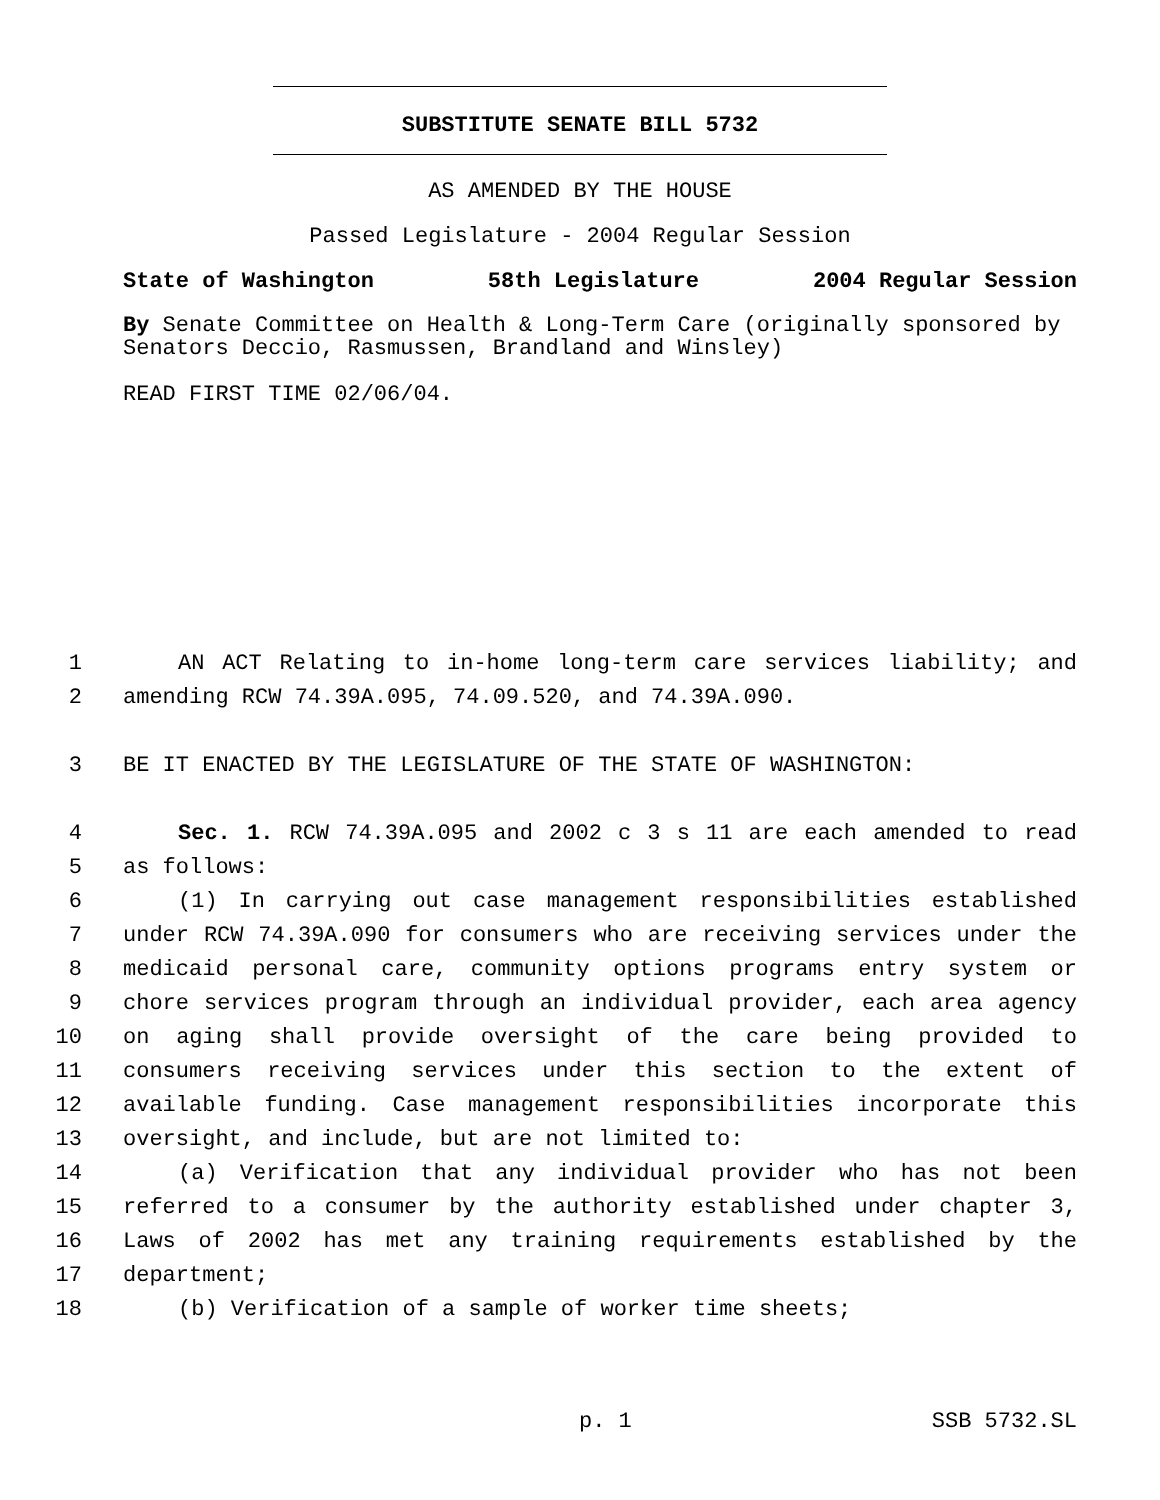SUBSTITUTE SENATE BILL 5732
AS AMENDED BY THE HOUSE
Passed Legislature - 2004 Regular Session
State of Washington 58th Legislature 2004 Regular Session
By Senate Committee on Health & Long-Term Care (originally sponsored by Senators Deccio, Rasmussen, Brandland and Winsley)
READ FIRST TIME 02/06/04.
1 AN ACT Relating to in-home long-term care services liability; and
2 amending RCW 74.39A.095, 74.09.520, and 74.39A.090.
3 BE IT ENACTED BY THE LEGISLATURE OF THE STATE OF WASHINGTON:
4 Sec. 1. RCW 74.39A.095 and 2002 c 3 s 11 are each amended to read
5 as follows:
6 (1) In carrying out case management responsibilities established
7 under RCW 74.39A.090 for consumers who are receiving services under the
8 medicaid personal care, community options programs entry system or
9 chore services program through an individual provider, each area agency
10 on aging shall provide oversight of the care being provided to
11 consumers receiving services under this section to the extent of
12 available funding. Case management responsibilities incorporate this
13 oversight, and include, but are not limited to:
14 (a) Verification that any individual provider who has not been
15 referred to a consumer by the authority established under chapter 3,
16 Laws of 2002 has met any training requirements established by the
17 department;
18 (b) Verification of a sample of worker time sheets;
p. 1 SSB 5732.SL